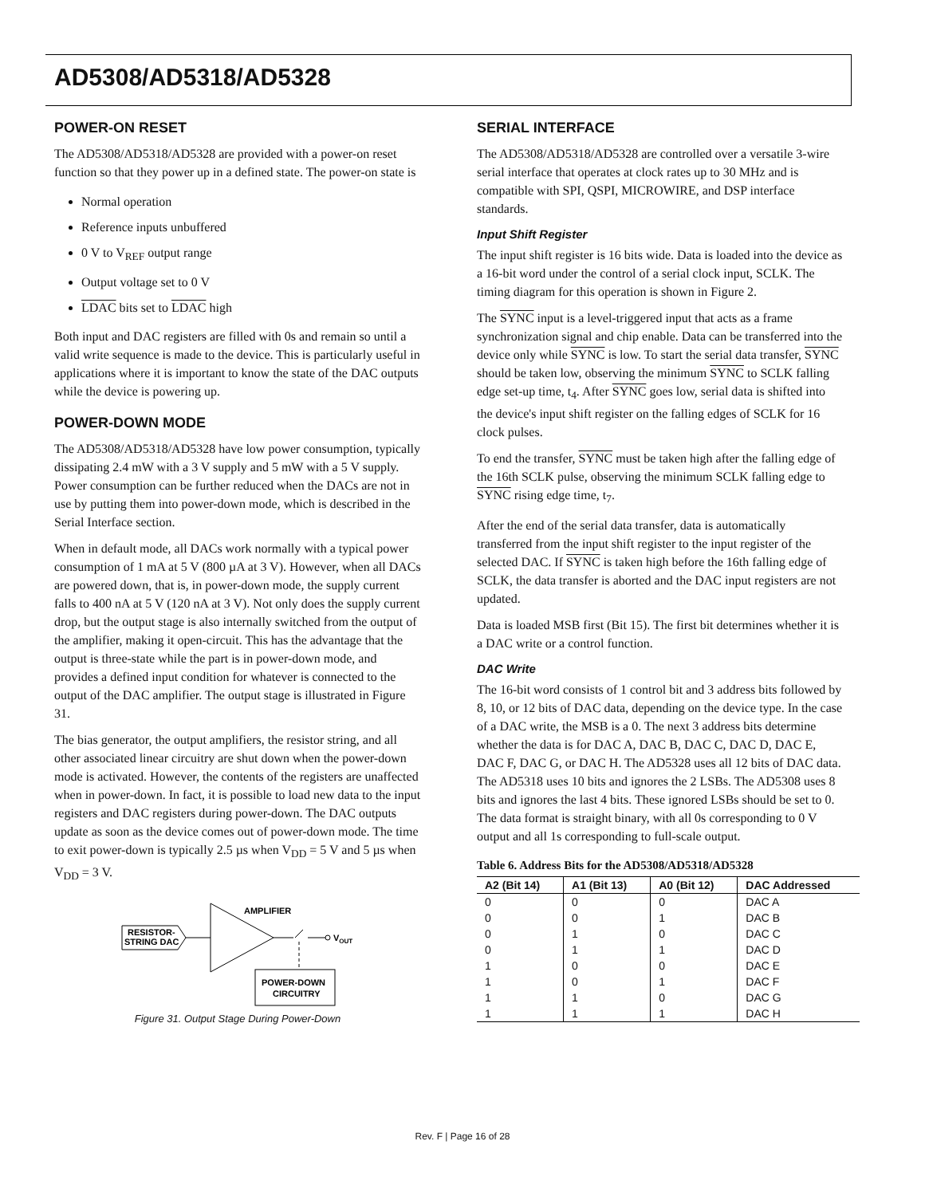AD5308/AD5318/AD5328
POWER-ON RESET
The AD5308/AD5318/AD5328 are provided with a power-on reset function so that they power up in a defined state. The power-on state is
Normal operation
Reference inputs unbuffered
0 V to V<sub>REF</sub> output range
Output voltage set to 0 V
LDAC bits set to LDAC high
Both input and DAC registers are filled with 0s and remain so until a valid write sequence is made to the device. This is particularly useful in applications where it is important to know the state of the DAC outputs while the device is powering up.
POWER-DOWN MODE
The AD5308/AD5318/AD5328 have low power consumption, typically dissipating 2.4 mW with a 3 V supply and 5 mW with a 5 V supply. Power consumption can be further reduced when the DACs are not in use by putting them into power-down mode, which is described in the Serial Interface section.
When in default mode, all DACs work normally with a typical power consumption of 1 mA at 5 V (800 µA at 3 V). However, when all DACs are powered down, that is, in power-down mode, the supply current falls to 400 nA at 5 V (120 nA at 3 V). Not only does the supply current drop, but the output stage is also internally switched from the output of the amplifier, making it open-circuit. This has the advantage that the output is three-state while the part is in power-down mode, and provides a defined input condition for whatever is connected to the output of the DAC amplifier. The output stage is illustrated in Figure 31.
The bias generator, the output amplifiers, the resistor string, and all other associated linear circuitry are shut down when the power-down mode is activated. However, the contents of the registers are unaffected when in power-down. In fact, it is possible to load new data to the input registers and DAC registers during power-down. The DAC outputs update as soon as the device comes out of power-down mode. The time to exit power-down is typically 2.5 µs when V<sub>DD</sub> = 5 V and 5 µs when V<sub>DD</sub> = 3 V.
RESISTOR-
STRING DAC
AMPLIFIER
VOUT
POWER-DOWN
CIRCUITRY
Figure 31. Output Stage During Power-Down
SERIAL INTERFACE
The AD5308/AD5318/AD5328 are controlled over a versatile 3-wire serial interface that operates at clock rates up to 30 MHz and is compatible with SPI, QSPI, MICROWIRE, and DSP interface standards.
Input Shift Register
The input shift register is 16 bits wide. Data is loaded into the device as a 16-bit word under the control of a serial clock input, SCLK. The timing diagram for this operation is shown in Figure 2.
The SYNC input is a level-triggered input that acts as a frame synchronization signal and chip enable. Data can be transferred into the device only while SYNC is low. To start the serial data transfer, SYNC should be taken low, observing the minimum SYNC to SCLK falling edge set-up time, t<sub>4</sub>. After SYNC goes low, serial data is shifted into the device's input shift register on the falling edges of SCLK for 16 clock pulses.
To end the transfer, SYNC must be taken high after the falling edge of the 16th SCLK pulse, observing the minimum SCLK falling edge to SYNC rising edge time, t<sub>7</sub>.
After the end of the serial data transfer, data is automatically transferred from the input shift register to the input register of the selected DAC. If SYNC is taken high before the 16th falling edge of SCLK, the data transfer is aborted and the DAC input registers are not updated.
Data is loaded MSB first (Bit 15). The first bit determines whether it is a DAC write or a control function.
DAC Write
The 16-bit word consists of 1 control bit and 3 address bits followed by 8, 10, or 12 bits of DAC data, depending on the device type. In the case of a DAC write, the MSB is a 0. The next 3 address bits determine whether the data is for DAC A, DAC B, DAC C, DAC D, DAC E, DAC F, DAC G, or DAC H. The AD5328 uses all 12 bits of DAC data. The AD5318 uses 10 bits and ignores the 2 LSBs. The AD5308 uses 8 bits and ignores the last 4 bits. These ignored LSBs should be set to 0. The data format is straight binary, with all 0s corresponding to 0 V output and all 1s corresponding to full-scale output.
Table 6. Address Bits for the AD5308/AD5318/AD5328
| A2 (Bit 14) | A1 (Bit 13) | A0 (Bit 12) | DAC Addressed |
| --- | --- | --- | --- |
| 0 | 0 | 0 | DAC A |
| 0 | 0 | 1 | DAC B |
| 0 | 1 | 0 | DAC C |
| 0 | 1 | 1 | DAC D |
| 1 | 0 | 0 | DAC E |
| 1 | 0 | 1 | DAC F |
| 1 | 1 | 0 | DAC G |
| 1 | 1 | 1 | DAC H |
Rev. F | Page 16 of 28